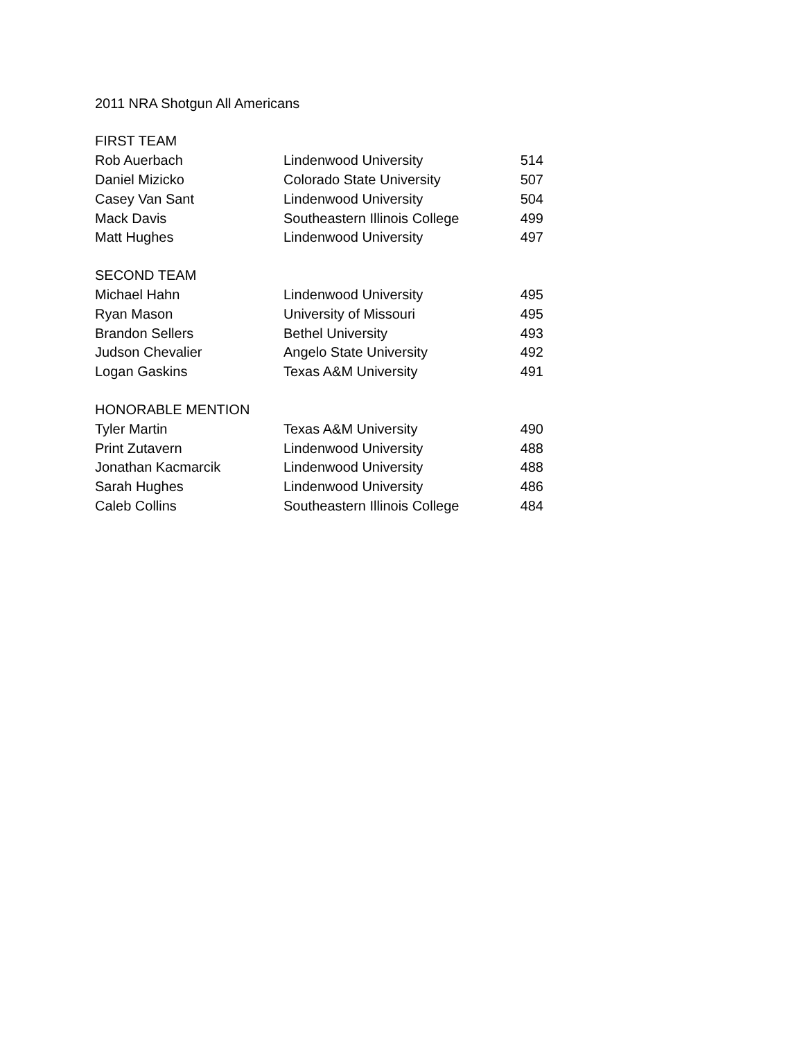2011 NRA Shotgun All Americans
| FIRST TEAM | | |
| Rob Auerbach | Lindenwood University | 514 |
| Daniel Mizicko | Colorado State University | 507 |
| Casey Van Sant | Lindenwood University | 504 |
| Mack Davis | Southeastern Illinois College | 499 |
| Matt Hughes | Lindenwood University | 497 |
| SECOND TEAM | | |
| Michael Hahn | Lindenwood University | 495 |
| Ryan Mason | University of Missouri | 495 |
| Brandon Sellers | Bethel University | 493 |
| Judson Chevalier | Angelo State University | 492 |
| Logan Gaskins | Texas A&M University | 491 |
| HONORABLE MENTION | | |
| Tyler Martin | Texas A&M University | 490 |
| Print Zutavern | Lindenwood University | 488 |
| Jonathan Kacmarcik | Lindenwood University | 488 |
| Sarah Hughes | Lindenwood University | 486 |
| Caleb Collins | Southeastern Illinois College | 484 |